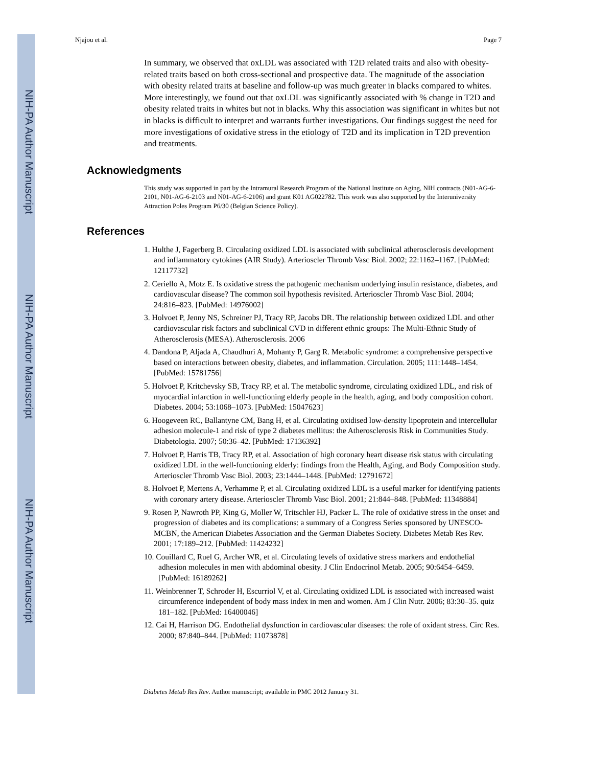NIH-PA Author Manuscript
NIH-PA Author Manuscript
NIH-PA Author Manuscript
Njajou et al. Page 7
In summary, we observed that oxLDL was associated with T2D related traits and also with obesity- related traits based on both cross-sectional and prospective data. The magnitude of the association with obesity related traits at baseline and follow-up was much greater in blacks compared to whites. More interestingly, we found out that oxLDL was significantly associated with % change in T2D and obesity related traits in whites but not in blacks. Why this association was significant in whites but not in blacks is difficult to interpret and warrants further investigations. Our findings suggest the need for more investigations of oxidative stress in the etiology of T2D and its implication in T2D prevention and treatments.
Acknowledgments
This study was supported in part by the Intramural Research Program of the National Institute on Aging, NIH contracts (N01-AG-6-2101, N01-AG-6-2103 and N01-AG-6-2106) and grant K01 AG022782. This work was also supported by the Interuniversity Attraction Poles Program P6/30 (Belgian Science Policy).
References
1. Hulthe J, Fagerberg B. Circulating oxidized LDL is associated with subclinical atherosclerosis development and inflammatory cytokines (AIR Study). Arterioscler Thromb Vasc Biol. 2002; 22:1162–1167. [PubMed: 12117732]
2. Ceriello A, Motz E. Is oxidative stress the pathogenic mechanism underlying insulin resistance, diabetes, and cardiovascular disease? The common soil hypothesis revisited. Arterioscler Thromb Vasc Biol. 2004; 24:816–823. [PubMed: 14976002]
3. Holvoet P, Jenny NS, Schreiner PJ, Tracy RP, Jacobs DR. The relationship between oxidized LDL and other cardiovascular risk factors and subclinical CVD in different ethnic groups: The Multi-Ethnic Study of Atherosclerosis (MESA). Atherosclerosis. 2006
4. Dandona P, Aljada A, Chaudhuri A, Mohanty P, Garg R. Metabolic syndrome: a comprehensive perspective based on interactions between obesity, diabetes, and inflammation. Circulation. 2005; 111:1448–1454. [PubMed: 15781756]
5. Holvoet P, Kritchevsky SB, Tracy RP, et al. The metabolic syndrome, circulating oxidized LDL, and risk of myocardial infarction in well-functioning elderly people in the health, aging, and body composition cohort. Diabetes. 2004; 53:1068–1073. [PubMed: 15047623]
6. Hoogeveen RC, Ballantyne CM, Bang H, et al. Circulating oxidised low-density lipoprotein and intercellular adhesion molecule-1 and risk of type 2 diabetes mellitus: the Atherosclerosis Risk in Communities Study. Diabetologia. 2007; 50:36–42. [PubMed: 17136392]
7. Holvoet P, Harris TB, Tracy RP, et al. Association of high coronary heart disease risk status with circulating oxidized LDL in the well-functioning elderly: findings from the Health, Aging, and Body Composition study. Arterioscler Thromb Vasc Biol. 2003; 23:1444–1448. [PubMed: 12791672]
8. Holvoet P, Mertens A, Verhamme P, et al. Circulating oxidized LDL is a useful marker for identifying patients with coronary artery disease. Arterioscler Thromb Vasc Biol. 2001; 21:844–848. [PubMed: 11348884]
9. Rosen P, Nawroth PP, King G, Moller W, Tritschler HJ, Packer L. The role of oxidative stress in the onset and progression of diabetes and its complications: a summary of a Congress Series sponsored by UNESCO-MCBN, the American Diabetes Association and the German Diabetes Society. Diabetes Metab Res Rev. 2001; 17:189–212. [PubMed: 11424232]
10. Couillard C, Ruel G, Archer WR, et al. Circulating levels of oxidative stress markers and endothelial adhesion molecules in men with abdominal obesity. J Clin Endocrinol Metab. 2005; 90:6454–6459. [PubMed: 16189262]
11. Weinbrenner T, Schroder H, Escurriol V, et al. Circulating oxidized LDL is associated with increased waist circumference independent of body mass index in men and women. Am J Clin Nutr. 2006; 83:30–35. quiz 181–182. [PubMed: 16400046]
12. Cai H, Harrison DG. Endothelial dysfunction in cardiovascular diseases: the role of oxidant stress. Circ Res. 2000; 87:840–844. [PubMed: 11073878]
Diabetes Metab Res Rev. Author manuscript; available in PMC 2012 January 31.